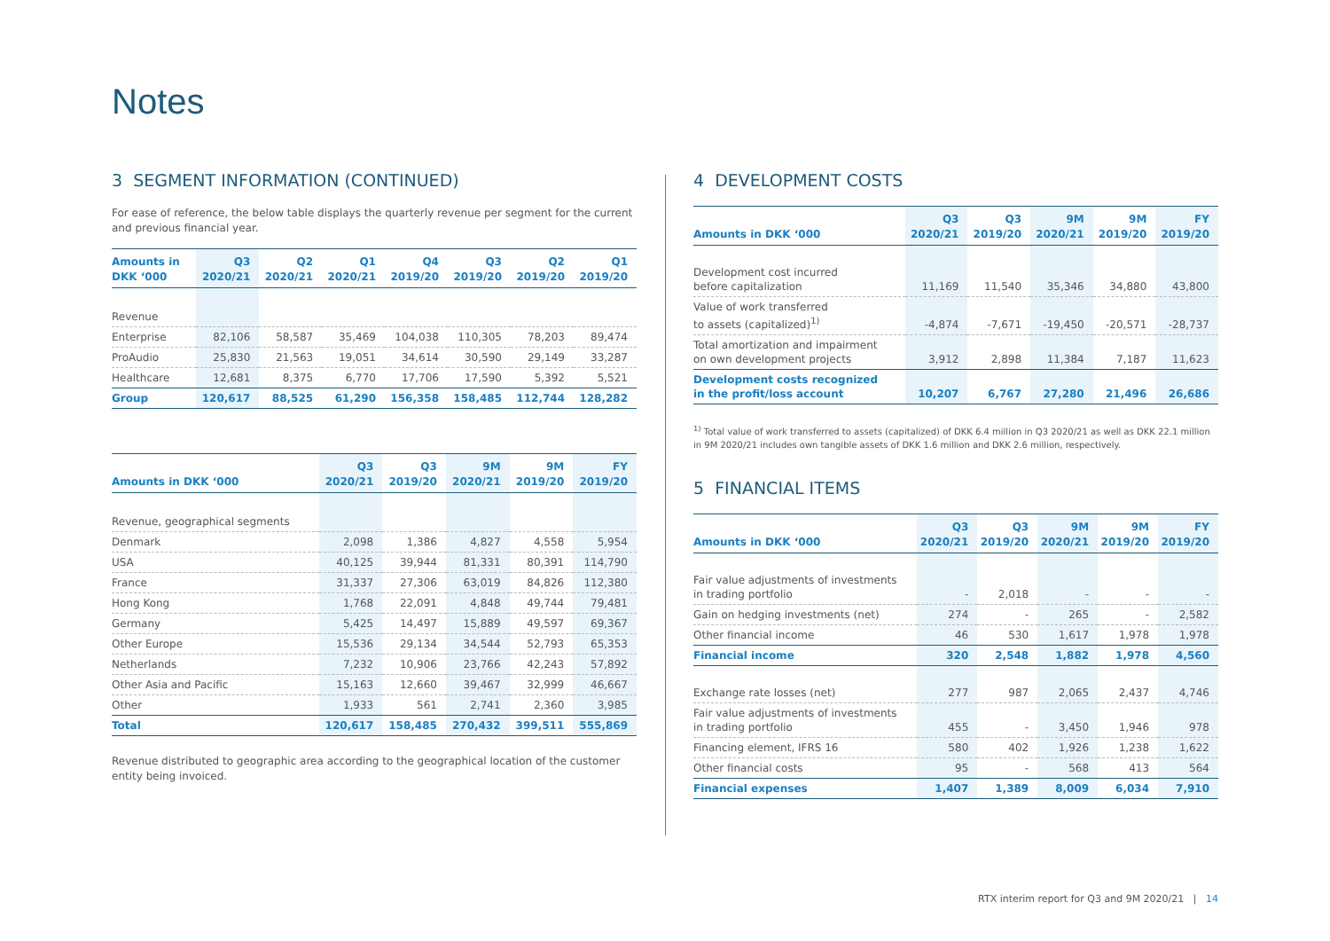Notes
3 SEGMENT INFORMATION (CONTINUED)
For ease of reference, the below table displays the quarterly revenue per segment for the current and previous financial year.
| Amounts in DKK ‘000 | Q3 2020/21 | Q2 2020/21 | Q1 2020/21 | Q4 2019/20 | Q3 2019/20 | Q2 2019/20 | Q1 2019/20 |
| --- | --- | --- | --- | --- | --- | --- | --- |
| Revenue | | | | | | | |
| Enterprise | 82,106 | 58,587 | 35,469 | 104,038 | 110,305 | 78,203 | 89,474 |
| ProAudio | 25,830 | 21,563 | 19,051 | 34,614 | 30,590 | 29,149 | 33,287 |
| Healthcare | 12,681 | 8,375 | 6,770 | 17,706 | 17,590 | 5,392 | 5,521 |
| Group | 120,617 | 88,525 | 61,290 | 156,358 | 158,485 | 112,744 | 128,282 |
| Amounts in DKK ‘000 | Q3 2020/21 | Q3 2019/20 | 9M 2020/21 | 9M 2019/20 | FY 2019/20 |
| --- | --- | --- | --- | --- | --- |
| Revenue, geographical segments | | | | | |
| Denmark | 2,098 | 1,386 | 4,827 | 4,558 | 5,954 |
| USA | 40,125 | 39,944 | 81,331 | 80,391 | 114,790 |
| France | 31,337 | 27,306 | 63,019 | 84,826 | 112,380 |
| Hong Kong | 1,768 | 22,091 | 4,848 | 49,744 | 79,481 |
| Germany | 5,425 | 14,497 | 15,889 | 49,597 | 69,367 |
| Other Europe | 15,536 | 29,134 | 34,544 | 52,793 | 65,353 |
| Netherlands | 7,232 | 10,906 | 23,766 | 42,243 | 57,892 |
| Other Asia and Pacific | 15,163 | 12,660 | 39,467 | 32,999 | 46,667 |
| Other | 1,933 | 561 | 2,741 | 2,360 | 3,985 |
| Total | 120,617 | 158,485 | 270,432 | 399,511 | 555,869 |
Revenue distributed to geographic area according to the geographical location of the customer entity being invoiced.
4 DEVELOPMENT COSTS
| Amounts in DKK ‘000 | Q3 2020/21 | Q3 2019/20 | 9M 2020/21 | 9M 2019/20 | FY 2019/20 |
| --- | --- | --- | --- | --- | --- |
| Development cost incurred before capitalization | 11,169 | 11,540 | 35,346 | 34,880 | 43,800 |
| Value of work transferred to assets (capitalized)<sup>1)</sup> | -4,874 | -7,671 | -19,450 | -20,571 | -28,737 |
| Total amortization and impairment on own development projects | 3,912 | 2,898 | 11,384 | 7,187 | 11,623 |
| Development costs recognized in the profit/loss account | 10,207 | 6,767 | 27,280 | 21,496 | 26,686 |
<sup>1)</sup> Total value of work transferred to assets (capitalized) of DKK 6.4 million in Q3 2020/21 as well as DKK 22.1 million in 9M 2020/21 includes own tangible assets of DKK 1.6 million and DKK 2.6 million, respectively.
5 FINANCIAL ITEMS
| Amounts in DKK ‘000 | Q3 2020/21 | Q3 2019/20 | 9M 2020/21 | 9M 2019/20 | FY 2019/20 |
| --- | --- | --- | --- | --- | --- |
| Fair value adjustments of investments in trading portfolio | - | 2,018 | - | - | - |
| Gain on hedging investments (net) | 274 | - | 265 | - | 2,582 |
| Other financial income | 46 | 530 | 1,617 | 1,978 | 1,978 |
| Financial income | 320 | 2,548 | 1,882 | 1,978 | 4,560 |
| Exchange rate losses (net) | 277 | 987 | 2,065 | 2,437 | 4,746 |
| Fair value adjustments of investments in trading portfolio | 455 | - | 3,450 | 1,946 | 978 |
| Financing element, IFRS 16 | 580 | 402 | 1,926 | 1,238 | 1,622 |
| Other financial costs | 95 | - | 568 | 413 | 564 |
| Financial expenses | 1,407 | 1,389 | 8,009 | 6,034 | 7,910 |
RTX interim report for Q3 and 9M 2020/21 | 14